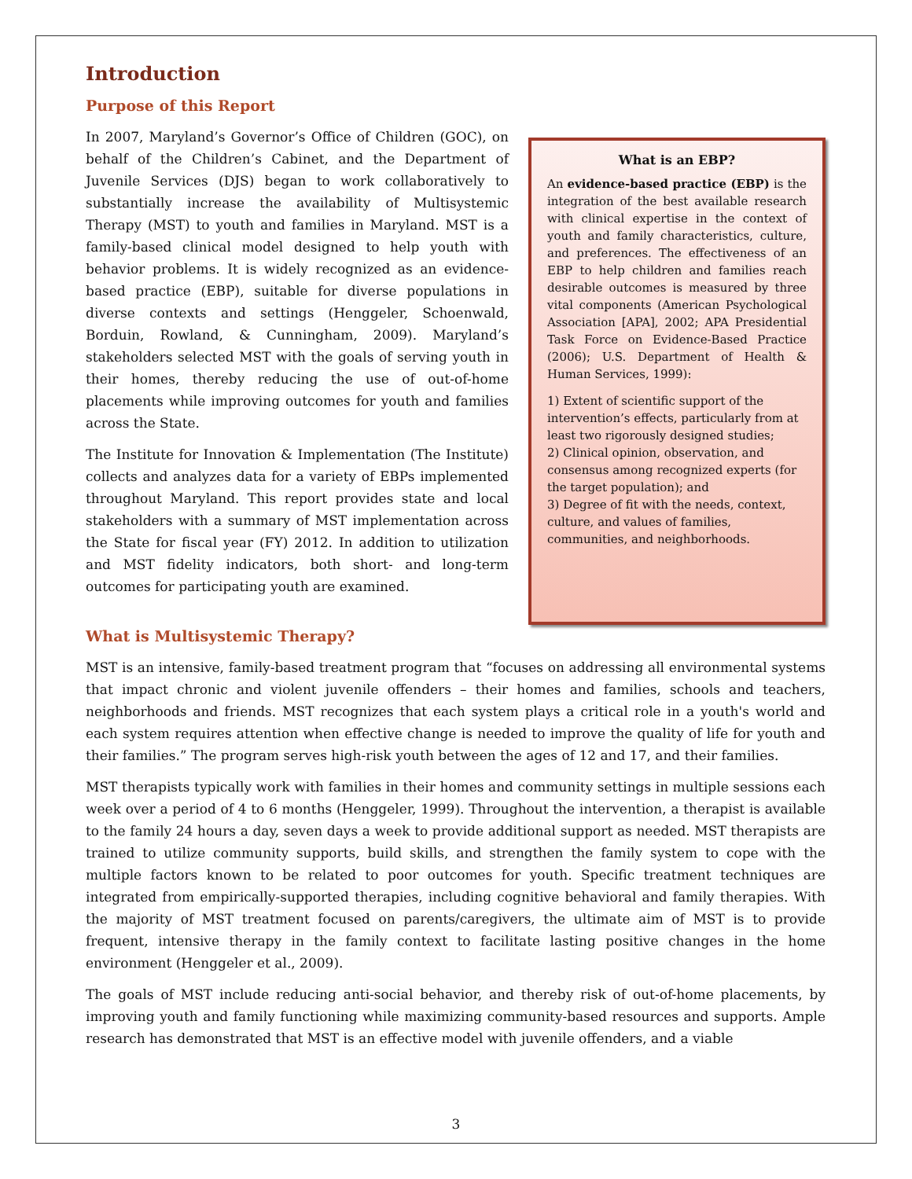Introduction
Purpose of this Report
In 2007, Maryland’s Governor’s Office of Children (GOC), on behalf of the Children’s Cabinet, and the Department of Juvenile Services (DJS) began to work collaboratively to substantially increase the availability of Multisystemic Therapy (MST) to youth and families in Maryland. MST is a family-based clinical model designed to help youth with behavior problems. It is widely recognized as an evidence-based practice (EBP), suitable for diverse populations in diverse contexts and settings (Henggeler, Schoenwald, Borduin, Rowland, & Cunningham, 2009). Maryland’s stakeholders selected MST with the goals of serving youth in their homes, thereby reducing the use of out-of-home placements while improving outcomes for youth and families across the State.
The Institute for Innovation & Implementation (The Institute) collects and analyzes data for a variety of EBPs implemented throughout Maryland. This report provides state and local stakeholders with a summary of MST implementation across the State for fiscal year (FY) 2012. In addition to utilization and MST fidelity indicators, both short- and long-term outcomes for participating youth are examined.
What is an EBP?
An evidence-based practice (EBP) is the integration of the best available research with clinical expertise in the context of youth and family characteristics, culture, and preferences. The effectiveness of an EBP to help children and families reach desirable outcomes is measured by three vital components (American Psychological Association [APA], 2002; APA Presidential Task Force on Evidence-Based Practice (2006); U.S. Department of Health & Human Services, 1999):
1) Extent of scientific support of the intervention’s effects, particularly from at least two rigorously designed studies;
2) Clinical opinion, observation, and consensus among recognized experts (for the target population); and
3) Degree of fit with the needs, context, culture, and values of families, communities, and neighborhoods.
What is Multisystemic Therapy?
MST is an intensive, family-based treatment program that “focuses on addressing all environmental systems that impact chronic and violent juvenile offenders – their homes and families, schools and teachers, neighborhoods and friends. MST recognizes that each system plays a critical role in a youth's world and each system requires attention when effective change is needed to improve the quality of life for youth and their families.” The program serves high-risk youth between the ages of 12 and 17, and their families.
MST therapists typically work with families in their homes and community settings in multiple sessions each week over a period of 4 to 6 months (Henggeler, 1999). Throughout the intervention, a therapist is available to the family 24 hours a day, seven days a week to provide additional support as needed. MST therapists are trained to utilize community supports, build skills, and strengthen the family system to cope with the multiple factors known to be related to poor outcomes for youth. Specific treatment techniques are integrated from empirically-supported therapies, including cognitive behavioral and family therapies. With the majority of MST treatment focused on parents/caregivers, the ultimate aim of MST is to provide frequent, intensive therapy in the family context to facilitate lasting positive changes in the home environment (Henggeler et al., 2009).
The goals of MST include reducing anti-social behavior, and thereby risk of out-of-home placements, by improving youth and family functioning while maximizing community-based resources and supports. Ample research has demonstrated that MST is an effective model with juvenile offenders, and a viable
3